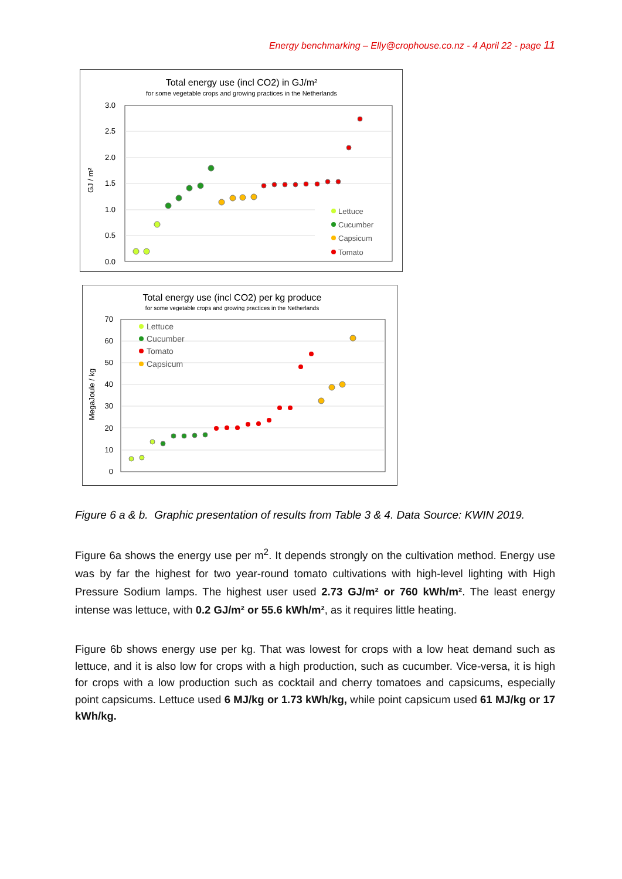Energy benchmarking – Elly@crophouse.co.nz - 4 April 22 - page 11
Total energy use (incl CO2) in GJ/m²
for some vegetable crops and growing practices in the Netherlands
3.0
2.5
2.0
1.5
1.0
0.5
0.0
GJ / m²
Lettuce
Cucumber
Capsicum
Tomato
Total energy use (incl CO2) per kg produce
for some vegetable crops and growing practices in the Netherlands
70
60
50
40
30
20
10
0
MegaJoule / kg
Lettuce
Cucumber
Tomato
Capsicum
Figure 6 a & b. Graphic presentation of results from Table 3 & 4. Data Source: KWIN 2019.
Figure 6a shows the energy use per m<sup>2</sup>. It depends strongly on the cultivation method. Energy use was by far the highest for two year-round tomato cultivations with high-level lighting with High Pressure Sodium lamps. The highest user used 2.73 GJ/m² or 760 kWh/m². The least energy intense was lettuce, with 0.2 GJ/m² or 55.6 kWh/m², as it requires little heating.
Figure 6b shows energy use per kg. That was lowest for crops with a low heat demand such as lettuce, and it is also low for crops with a high production, such as cucumber. Vice-versa, it is high for crops with a low production such as cocktail and cherry tomatoes and capsicums, especially point capsicums. Lettuce used 6 MJ/kg or 1.73 kWh/kg, while point capsicum used 61 MJ/kg or 17 kWh/kg.